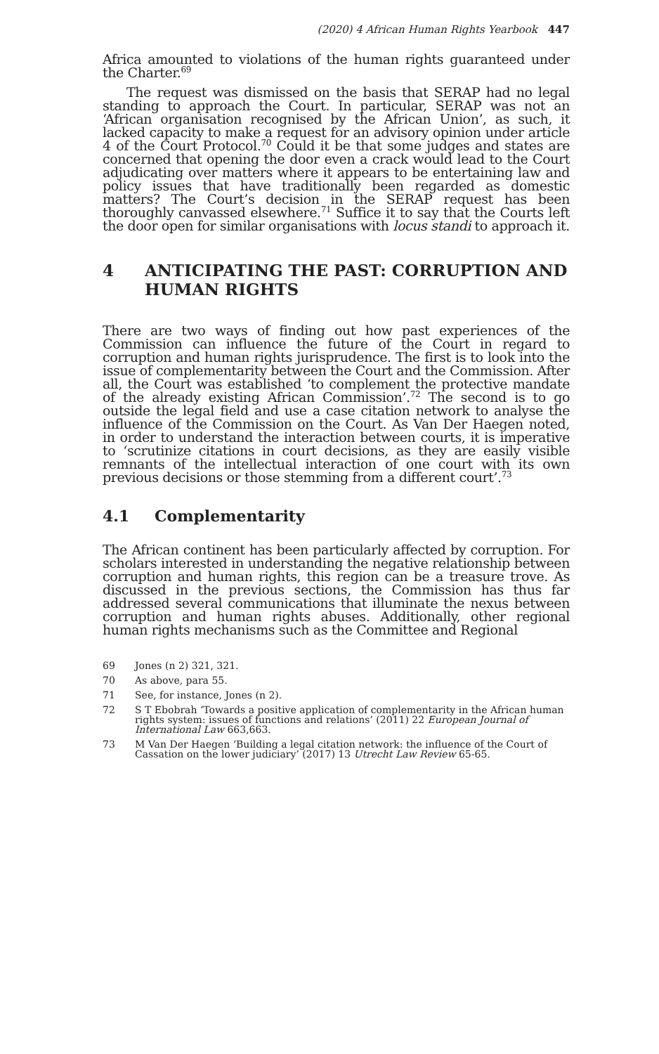(2020) 4 African Human Rights Yearbook 447
Africa amounted to violations of the human rights guaranteed under the Charter.<sup>69</sup>
The request was dismissed on the basis that SERAP had no legal standing to approach the Court. In particular, SERAP was not an ‘African organisation recognised by the African Union’, as such, it lacked capacity to make a request for an advisory opinion under article 4 of the Court Protocol.<sup>70</sup> Could it be that some judges and states are concerned that opening the door even a crack would lead to the Court adjudicating over matters where it appears to be entertaining law and policy issues that have traditionally been regarded as domestic matters? The Court’s decision in the SERAP request has been thoroughly canvassed elsewhere.<sup>71</sup> Suffice it to say that the Courts left the door open for similar organisations with locus standi to approach it.
4 ANTICIPATING THE PAST: CORRUPTION AND HUMAN RIGHTS
There are two ways of finding out how past experiences of the Commission can influence the future of the Court in regard to corruption and human rights jurisprudence. The first is to look into the issue of complementarity between the Court and the Commission. After all, the Court was established ‘to complement the protective mandate of the already existing African Commission’.<sup>72</sup> The second is to go outside the legal field and use a case citation network to analyse the influence of the Commission on the Court. As Van Der Haegen noted, in order to understand the interaction between courts, it is imperative to ‘scrutinize citations in court decisions, as they are easily visible remnants of the intellectual interaction of one court with its own previous decisions or those stemming from a different court’.<sup>73</sup>
4.1 Complementarity
The African continent has been particularly affected by corruption. For scholars interested in understanding the negative relationship between corruption and human rights, this region can be a treasure trove. As discussed in the previous sections, the Commission has thus far addressed several communications that illuminate the nexus between corruption and human rights abuses. Additionally, other regional human rights mechanisms such as the Committee and Regional
69 Jones (n 2) 321, 321.
70 As above, para 55.
71 See, for instance, Jones (n 2).
72 S T Ebobrah ‘Towards a positive application of complementarity in the African human rights system: issues of functions and relations’ (2011) 22 European Journal of International Law 663,663.
73 M Van Der Haegen ‘Building a legal citation network: the influence of the Court of Cassation on the lower judiciary’ (2017) 13 Utrecht Law Review 65-65.